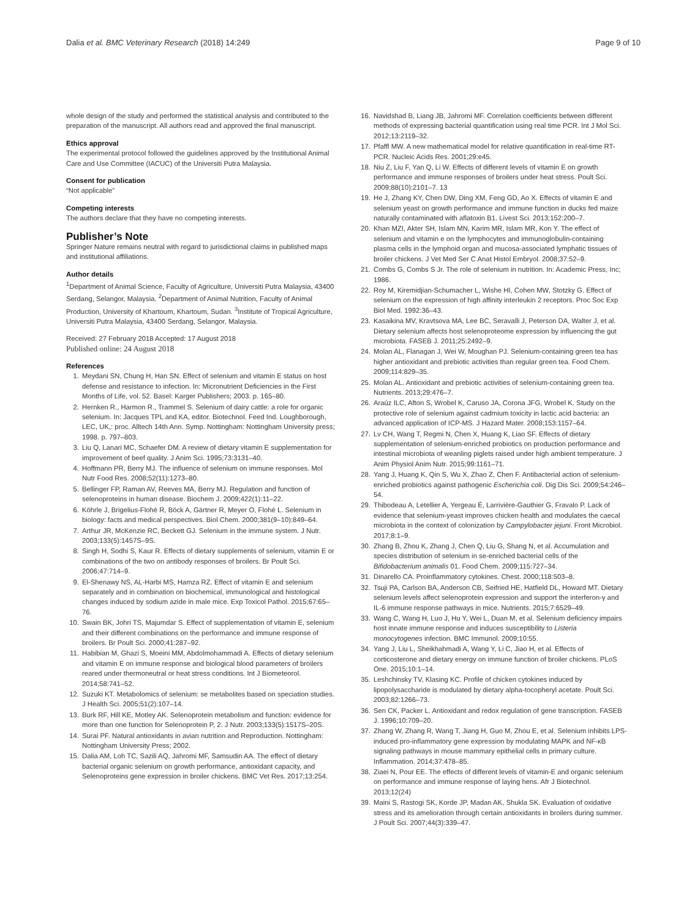Dalia et al. BMC Veterinary Research (2018) 14:249 Page 9 of 10
whole design of the study and performed the statistical analysis and contributed to the preparation of the manuscript. All authors read and approved the final manuscript.
Ethics approval
The experimental protocol followed the guidelines approved by the Institutional Animal Care and Use Committee (IACUC) of the Universiti Putra Malaysia.
Consent for publication
“Not applicable”
Competing interests
The authors declare that they have no competing interests.
Publisher’s Note
Springer Nature remains neutral with regard to jurisdictional claims in published maps and institutional affiliations.
Author details
<sup>1</sup> Department of Animal Science, Faculty of Agriculture, Universiti Putra Malaysia, 43400 Serdang, Selangor, Malaysia. <sup>2</sup>Department of Animal Nutrition, Faculty of Animal Production, University of Khartoum, Khartoum, Sudan. <sup>3</sup>Institute of Tropical Agriculture, Universiti Putra Malaysia, 43400 Serdang, Selangor, Malaysia.
Received: 27 February 2018 Accepted: 17 August 2018
Published online: 24 August 2018
References
1. Meydani SN, Chung H, Han SN. Effect of selenium and vitamin E status on host defense and resistance to infection. In: Micronutrient Deficiencies in the First Months of Life, vol. 52. Basel: Karger Publishers; 2003. p. 165–80.
2. Hernken R., Harmon R., Trammel S. Selenium of dairy cattle: a role for organic selenium. In: Jacques TPL and KA, editor. Biotechnol. Feed Ind. Loughborough, LEC, UK,: proc. Alltech 14th Ann. Symp. Nottingham: Nottingham University press; 1998. p. 797–803.
3. Liu Q, Lanari MC, Schaefer DM. A review of dietary vitamin E supplementation for improvement of beef quality. J Anim Sci. 1995;73:3131–40.
4. Hoffmann PR, Berry MJ. The influence of selenium on immune responses. Mol Nutr Food Res. 2008;52(11):1273–80.
5. Bellinger FP, Raman AV, Reeves MA, Berry MJ. Regulation and function of selenoproteins in human disease. Biochem J. 2009;422(1):11–22.
6. Köhrle J, Brigelius-Flohé R, Böck A, Gärtner R, Meyer O, Flohé L. Selenium in biology: facts and medical perspectives. Biol Chem. 2000;381(9–10):849–64.
7. Arthur JR, McKenzie RC, Beckett GJ. Selenium in the immune system. J Nutr. 2003;133(5):1457S–9S.
8. Singh H, Sodhi S, Kaur R. Effects of dietary supplements of selenium, vitamin E or combinations of the two on antibody responses of broilers. Br Poult Sci. 2006;47:714–9.
9. El-Shenawy NS, AL-Harbi MS, Hamza RZ. Effect of vitamin E and selenium separately and in combination on biochemical, immunological and histological changes induced by sodium azide in male mice. Exp Toxicol Pathol. 2015;67:65–76.
10. Swain BK, Johri TS, Majumdar S. Effect of supplementation of vitamin E, selenium and their different combinations on the performance and immune response of broilers. Br Poult Sci. 2000;41:287–92.
11. Habibian M, Ghazi S, Moeini MM, Abdolmohammadi A. Effects of dietary selenium and vitamin E on immune response and biological blood parameters of broilers reared under thermoneutral or heat stress conditions. Int J Biometeorol. 2014;58:741–52.
12. Suzuki KT. Metabolomics of selenium: se metabolites based on speciation studies. J Health Sci. 2005;51(2):107–14.
13. Burk RF, Hill KE, Motley AK. Selenoprotein metabolism and function: evidence for more than one function for Selenoprotein P, 2. J Nutr. 2003;133(5):1517S–20S.
14. Surai PF. Natural antioxidants in avian nutrition and Reproduction. Nottingham: Nottingham University Press; 2002.
15. Dalia AM, Loh TC, Sazili AQ, Jahromi MF, Samsudin AA. The effect of dietary bacterial organic selenium on growth performance, antioxidant capacity, and Selenoproteins gene expression in broiler chickens. BMC Vet Res. 2017;13:254.
16. Navidshad B, Liang JB, Jahromi MF. Correlation coefficients between different methods of expressing bacterial quantification using real time PCR. Int J Mol Sci. 2012;13:2119–32.
17. Pfaffl MW. A new mathematical model for relative quantification in real-time RT-PCR. Nucleic Acids Res. 2001;29:e45.
18. Niu Z, Liu F, Yan Q, Li W. Effects of different levels of vitamin E on growth performance and immune responses of broilers under heat stress. Poult Sci. 2009;88(10):2101–7. 13
19. He J, Zhang KY, Chen DW, Ding XM, Feng GD, Ao X. Effects of vitamin E and selenium yeast on growth performance and immune function in ducks fed maize naturally contaminated with aflatoxin B1. Livest Sci. 2013;152:200–7.
20. Khan MZI, Akter SH, Islam MN, Karim MR, Islam MR, Kon Y. The effect of selenium and vitamin e on the lymphocytes and immunoglobulin-containing plasma cells in the lymphoid organ and mucosa-associated lymphatic tissues of broiler chickens. J Vet Med Ser C Anat Histol Embryol. 2008;37:52–9.
21. Combs G, Combs S Jr. The role of selenium in nutrition. In: Academic Press, Inc; 1986.
22. Roy M, Kiremidjian-Schumacher L, Wishe HI, Cohen MW, Stotzky G. Effect of selenium on the expression of high affinity interleukin 2 receptors. Proc Soc Exp Biol Med. 1992:36–43.
23. Kasaikina MV, Kravtsova MA, Lee BC, Seravalli J, Peterson DA, Walter J, et al. Dietary selenium affects host selenoproteome expression by influencing the gut microbiota. FASEB J. 2011;25:2492–9.
24. Molan AL, Flanagan J, Wei W, Moughan PJ. Selenium-containing green tea has higher antioxidant and prebiotic activities than regular green tea. Food Chem. 2009;114:829–35.
25. Molan AL. Antioxidant and prebiotic activities of selenium-containing green tea. Nutrients. 2013;29:476–7.
26. Araúz ILC, Afton S, Wrobel K, Caruso JA, Corona JFG, Wrobel K. Study on the protective role of selenium against cadmium toxicity in lactic acid bacteria: an advanced application of ICP-MS. J Hazard Mater. 2008;153:1157–64.
27. Lv CH, Wang T, Regmi N, Chen X, Huang K, Liao SF. Effects of dietary supplementation of selenium-enriched probiotics on production performance and intestinal microbiota of weanling piglets raised under high ambient temperature. J Anim Physiol Anim Nutr. 2015;99:1161–71.
28. Yang J, Huang K, Qin S, Wu X, Zhao Z, Chen F. Antibacterial action of selenium-enriched probiotics against pathogenic Escherichia coli. Dig Dis Sci. 2009;54:246–54.
29. Thibodeau A, Letellier A, Yergeau É, Larrivière-Gauthier G, Fravalo P. Lack of evidence that selenium-yeast improves chicken health and modulates the caecal microbiota in the context of colonization by Campylobacter jejuni. Front Microbiol. 2017;8:1–9.
30. Zhang B, Zhou K, Zhang J, Chen Q, Liu G, Shang N, et al. Accumulation and species distribution of selenium in se-enriched bacterial cells of the Bifidobacterium animalis 01. Food Chem. 2009;115:727–34.
31. Dinarello CA. Proinflammatory cytokines. Chest. 2000;118:503–8.
32. Tsuji PA, Carlson BA, Anderson CB, Seifried HE, Hatfield DL, Howard MT. Dietary selenium levels affect selenoprotein expression and support the interferon-γ and IL-6 immune response pathways in mice. Nutrients. 2015;7:6529–49.
33. Wang C, Wang H, Luo J, Hu Y, Wei L, Duan M, et al. Selenium deficiency impairs host innate immune response and induces susceptibility to Listeria monocytogenes infection. BMC Immunol. 2009;10:55.
34. Yang J, Liu L, Sheikhahmadi A, Wang Y, Li C, Jiao H, et al. Effects of corticosterone and dietary energy on immune function of broiler chickens. PLoS One. 2015;10:1–14.
35. Leshchinsky TV, Klasing KC. Profile of chicken cytokines induced by lipopolysaccharide is modulated by dietary alpha-tocopheryl acetate. Poult Sci. 2003;82:1266–73.
36. Sen CK, Packer L. Antioxidant and redox regulation of gene transcription. FASEB J. 1996;10:709–20.
37. Zhang W, Zhang R, Wang T, Jiang H, Guo M, Zhou E, et al. Selenium inhibits LPS-induced pro-inflammatory gene expression by modulating MAPK and NF-κB signaling pathways in mouse mammary epithelial cells in primary culture. Inflammation. 2014;37:478–85.
38. Ziaei N, Pour EE. The effects of different levels of vitamin-E and organic selenium on performance and immune response of laying hens. Afr J Biotechnol. 2013;12(24)
39. Maini S, Rastogi SK, Korde JP, Madan AK, Shukla SK. Evaluation of oxidative stress and its amelioration through certain antioxidants in broilers during summer. J Poult Sci. 2007;44(3):339–47.